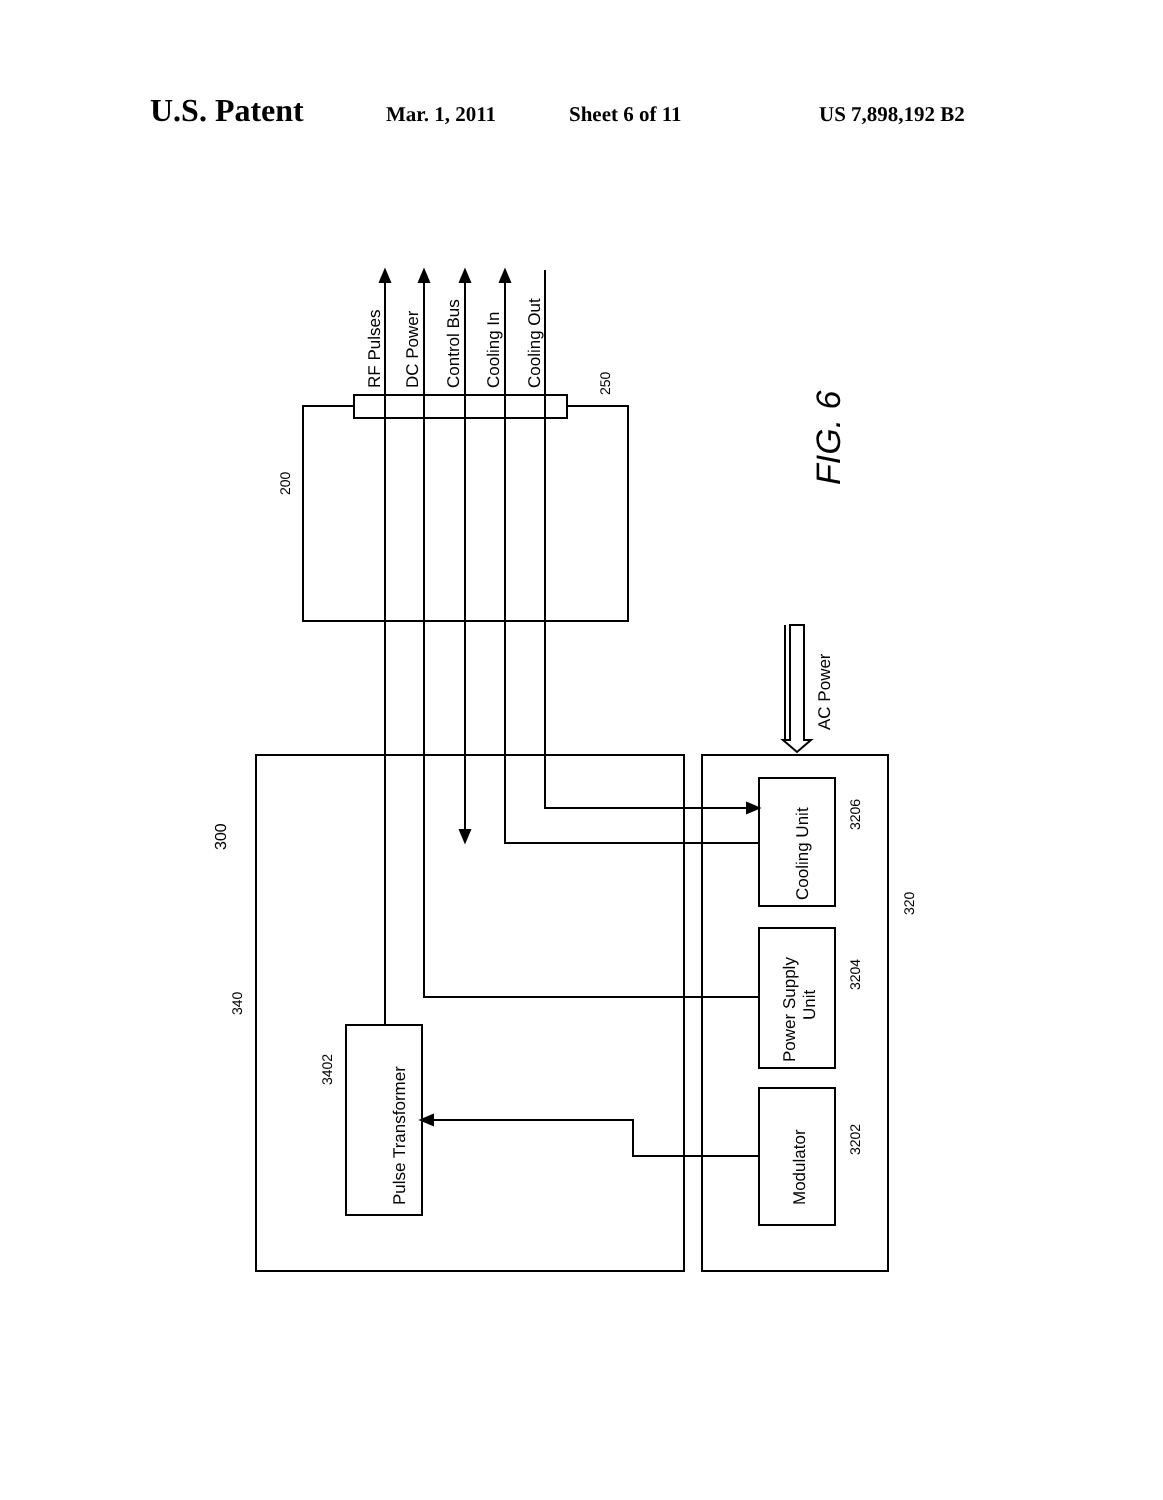U.S. Patent
Mar. 1, 2011 Sheet 6 of 11 US 7,898,192 B2
RF Pulses
DC Power
Control Bus
Cooling In
Cooling Out
250
200
300
340
3402
Pulse Transformer
Cooling Unit
Power Supply
Unit
Modulator
3206
3204
3202
320
AC Power
FIG. 6